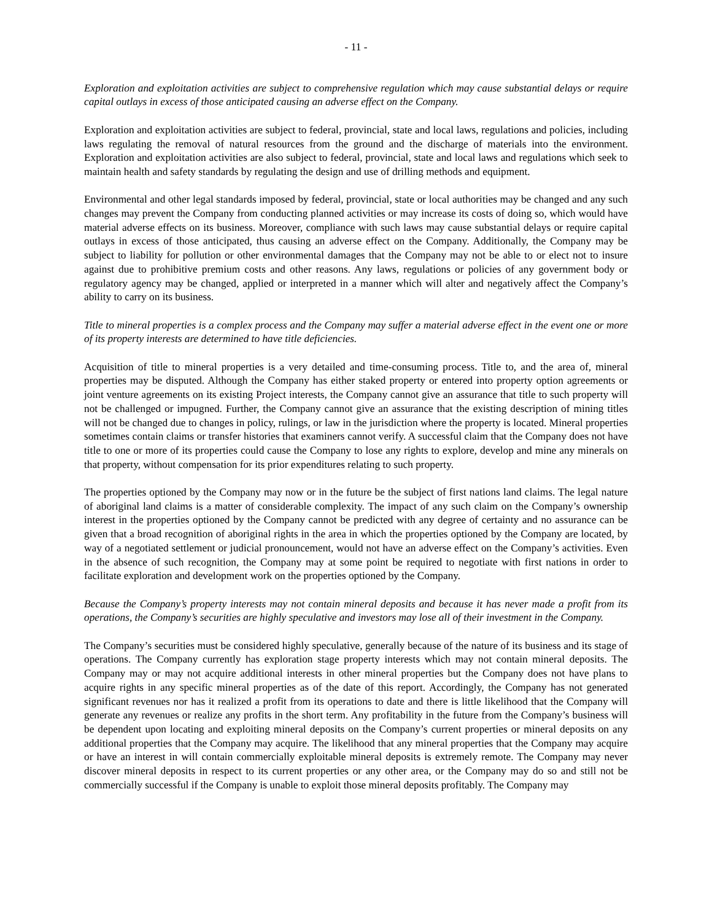- 11 -
Exploration and exploitation activities are subject to comprehensive regulation which may cause substantial delays or require capital outlays in excess of those anticipated causing an adverse effect on the Company.
Exploration and exploitation activities are subject to federal, provincial, state and local laws, regulations and policies, including laws regulating the removal of natural resources from the ground and the discharge of materials into the environment. Exploration and exploitation activities are also subject to federal, provincial, state and local laws and regulations which seek to maintain health and safety standards by regulating the design and use of drilling methods and equipment.
Environmental and other legal standards imposed by federal, provincial, state or local authorities may be changed and any such changes may prevent the Company from conducting planned activities or may increase its costs of doing so, which would have material adverse effects on its business. Moreover, compliance with such laws may cause substantial delays or require capital outlays in excess of those anticipated, thus causing an adverse effect on the Company. Additionally, the Company may be subject to liability for pollution or other environmental damages that the Company may not be able to or elect not to insure against due to prohibitive premium costs and other reasons. Any laws, regulations or policies of any government body or regulatory agency may be changed, applied or interpreted in a manner which will alter and negatively affect the Company’s ability to carry on its business.
Title to mineral properties is a complex process and the Company may suffer a material adverse effect in the event one or more of its property interests are determined to have title deficiencies.
Acquisition of title to mineral properties is a very detailed and time-consuming process. Title to, and the area of, mineral properties may be disputed. Although the Company has either staked property or entered into property option agreements or joint venture agreements on its existing Project interests, the Company cannot give an assurance that title to such property will not be challenged or impugned. Further, the Company cannot give an assurance that the existing description of mining titles will not be changed due to changes in policy, rulings, or law in the jurisdiction where the property is located. Mineral properties sometimes contain claims or transfer histories that examiners cannot verify. A successful claim that the Company does not have title to one or more of its properties could cause the Company to lose any rights to explore, develop and mine any minerals on that property, without compensation for its prior expenditures relating to such property.
The properties optioned by the Company may now or in the future be the subject of first nations land claims. The legal nature of aboriginal land claims is a matter of considerable complexity. The impact of any such claim on the Company’s ownership interest in the properties optioned by the Company cannot be predicted with any degree of certainty and no assurance can be given that a broad recognition of aboriginal rights in the area in which the properties optioned by the Company are located, by way of a negotiated settlement or judicial pronouncement, would not have an adverse effect on the Company’s activities. Even in the absence of such recognition, the Company may at some point be required to negotiate with first nations in order to facilitate exploration and development work on the properties optioned by the Company.
Because the Company’s property interests may not contain mineral deposits and because it has never made a profit from its operations, the Company’s securities are highly speculative and investors may lose all of their investment in the Company.
The Company’s securities must be considered highly speculative, generally because of the nature of its business and its stage of operations. The Company currently has exploration stage property interests which may not contain mineral deposits. The Company may or may not acquire additional interests in other mineral properties but the Company does not have plans to acquire rights in any specific mineral properties as of the date of this report. Accordingly, the Company has not generated significant revenues nor has it realized a profit from its operations to date and there is little likelihood that the Company will generate any revenues or realize any profits in the short term. Any profitability in the future from the Company’s business will be dependent upon locating and exploiting mineral deposits on the Company’s current properties or mineral deposits on any additional properties that the Company may acquire. The likelihood that any mineral properties that the Company may acquire or have an interest in will contain commercially exploitable mineral deposits is extremely remote. The Company may never discover mineral deposits in respect to its current properties or any other area, or the Company may do so and still not be commercially successful if the Company is unable to exploit those mineral deposits profitably. The Company may